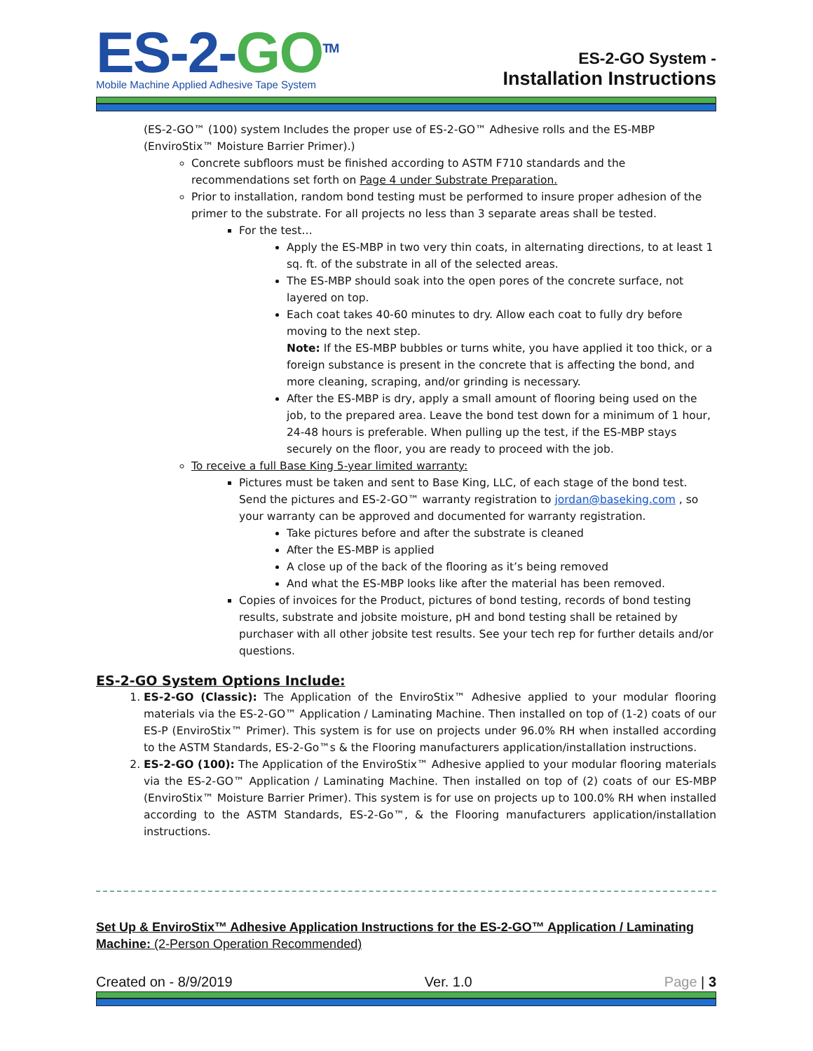ES-2-GO<sup>TM</sup>
Mobile Machine Applied Adhesive Tape System
ES-2-GO System -
Installation Instructions
(ES-2-GO™ (100) system Includes the proper use of ES-2-GO™ Adhesive rolls and the ES-MBP (EnviroStix™ Moisture Barrier Primer).)
Concrete subfloors must be finished according to ASTM F710 standards and the recommendations set forth on Page 4 under Substrate Preparation.
Prior to installation, random bond testing must be performed to insure proper adhesion of the primer to the substrate. For all projects no less than 3 separate areas shall be tested.
For the test…
Apply the ES-MBP in two very thin coats, in alternating directions, to at least 1 sq. ft. of the substrate in all of the selected areas.
The ES-MBP should soak into the open pores of the concrete surface, not layered on top.
Each coat takes 40-60 minutes to dry. Allow each coat to fully dry before moving to the next step.
Note: If the ES-MBP bubbles or turns white, you have applied it too thick, or a foreign substance is present in the concrete that is affecting the bond, and more cleaning, scraping, and/or grinding is necessary.
After the ES-MBP is dry, apply a small amount of flooring being used on the job, to the prepared area. Leave the bond test down for a minimum of 1 hour, 24-48 hours is preferable. When pulling up the test, if the ES-MBP stays securely on the floor, you are ready to proceed with the job.
To receive a full Base King 5-year limited warranty:
Pictures must be taken and sent to Base King, LLC, of each stage of the bond test. Send the pictures and ES-2-GO™ warranty registration to jordan@baseking.com , so your warranty can be approved and documented for warranty registration.
Take pictures before and after the substrate is cleaned
After the ES-MBP is applied
A close up of the back of the flooring as it’s being removed
And what the ES-MBP looks like after the material has been removed.
Copies of invoices for the Product, pictures of bond testing, records of bond testing results, substrate and jobsite moisture, pH and bond testing shall be retained by purchaser with all other jobsite test results. See your tech rep for further details and/or questions.
ES-2-GO System Options Include:
1. ES-2-GO (Classic): The Application of the EnviroStix™ Adhesive applied to your modular flooring materials via the ES-2-GO™ Application / Laminating Machine. Then installed on top of (1-2) coats of our ES-P (EnviroStix™ Primer). This system is for use on projects under 96.0% RH when installed according to the ASTM Standards, ES-2-Go™s & the Flooring manufacturers application/installation instructions.
2. ES-2-GO (100): The Application of the EnviroStix™ Adhesive applied to your modular flooring materials via the ES-2-GO™ Application / Laminating Machine. Then installed on top of (2) coats of our ES-MBP (EnviroStix™ Moisture Barrier Primer). This system is for use on projects up to 100.0% RH when installed according to the ASTM Standards, ES-2-Go™, & the Flooring manufacturers application/installation instructions.
Set Up & EnviroStix™ Adhesive Application Instructions for the ES-2-GO™ Application / Laminating Machine: (2-Person Operation Recommended)
Created on - 8/9/2019 Ver. 1.0 Page | 3